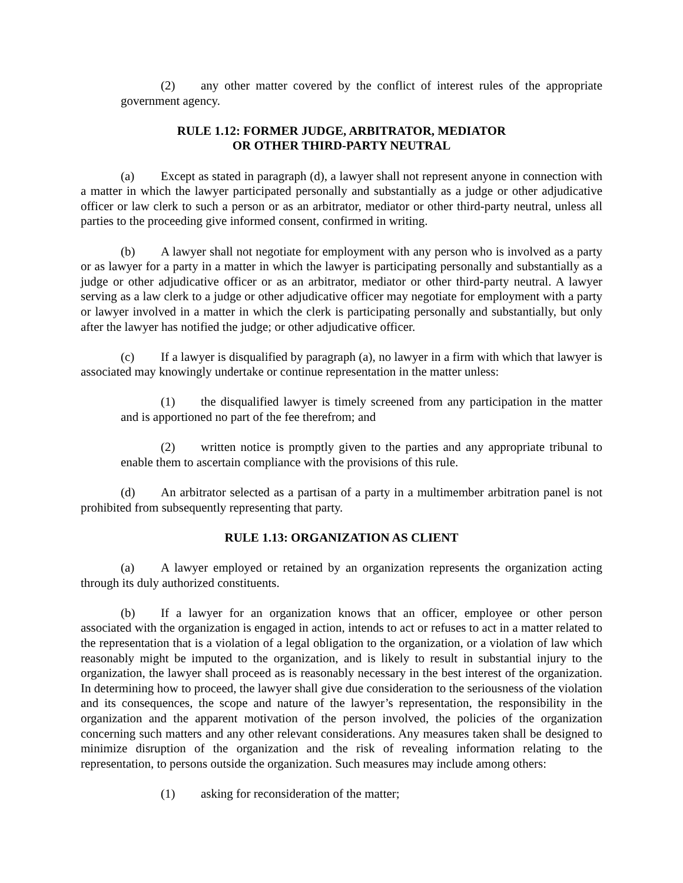(2) any other matter covered by the conflict of interest rules of the appropriate government agency.
RULE 1.12: FORMER JUDGE, ARBITRATOR, MEDIATOR
OR OTHER THIRD-PARTY NEUTRAL
(a) Except as stated in paragraph (d), a lawyer shall not represent anyone in connection with a matter in which the lawyer participated personally and substantially as a judge or other adjudicative officer or law clerk to such a person or as an arbitrator, mediator or other third-party neutral, unless all parties to the proceeding give informed consent, confirmed in writing.
(b) A lawyer shall not negotiate for employment with any person who is involved as a party or as lawyer for a party in a matter in which the lawyer is participating personally and substantially as a judge or other adjudicative officer or as an arbitrator, mediator or other third-party neutral. A lawyer serving as a law clerk to a judge or other adjudicative officer may negotiate for employment with a party or lawyer involved in a matter in which the clerk is participating personally and substantially, but only after the lawyer has notified the judge; or other adjudicative officer.
(c) If a lawyer is disqualified by paragraph (a), no lawyer in a firm with which that lawyer is associated may knowingly undertake or continue representation in the matter unless:
(1) the disqualified lawyer is timely screened from any participation in the matter and is apportioned no part of the fee therefrom; and
(2) written notice is promptly given to the parties and any appropriate tribunal to enable them to ascertain compliance with the provisions of this rule.
(d) An arbitrator selected as a partisan of a party in a multimember arbitration panel is not prohibited from subsequently representing that party.
RULE 1.13: ORGANIZATION AS CLIENT
(a) A lawyer employed or retained by an organization represents the organization acting through its duly authorized constituents.
(b) If a lawyer for an organization knows that an officer, employee or other person associated with the organization is engaged in action, intends to act or refuses to act in a matter related to the representation that is a violation of a legal obligation to the organization, or a violation of law which reasonably might be imputed to the organization, and is likely to result in substantial injury to the organization, the lawyer shall proceed as is reasonably necessary in the best interest of the organization. In determining how to proceed, the lawyer shall give due consideration to the seriousness of the violation and its consequences, the scope and nature of the lawyer’s representation, the responsibility in the organization and the apparent motivation of the person involved, the policies of the organization concerning such matters and any other relevant considerations. Any measures taken shall be designed to minimize disruption of the organization and the risk of revealing information relating to the representation, to persons outside the organization. Such measures may include among others:
(1) asking for reconsideration of the matter;